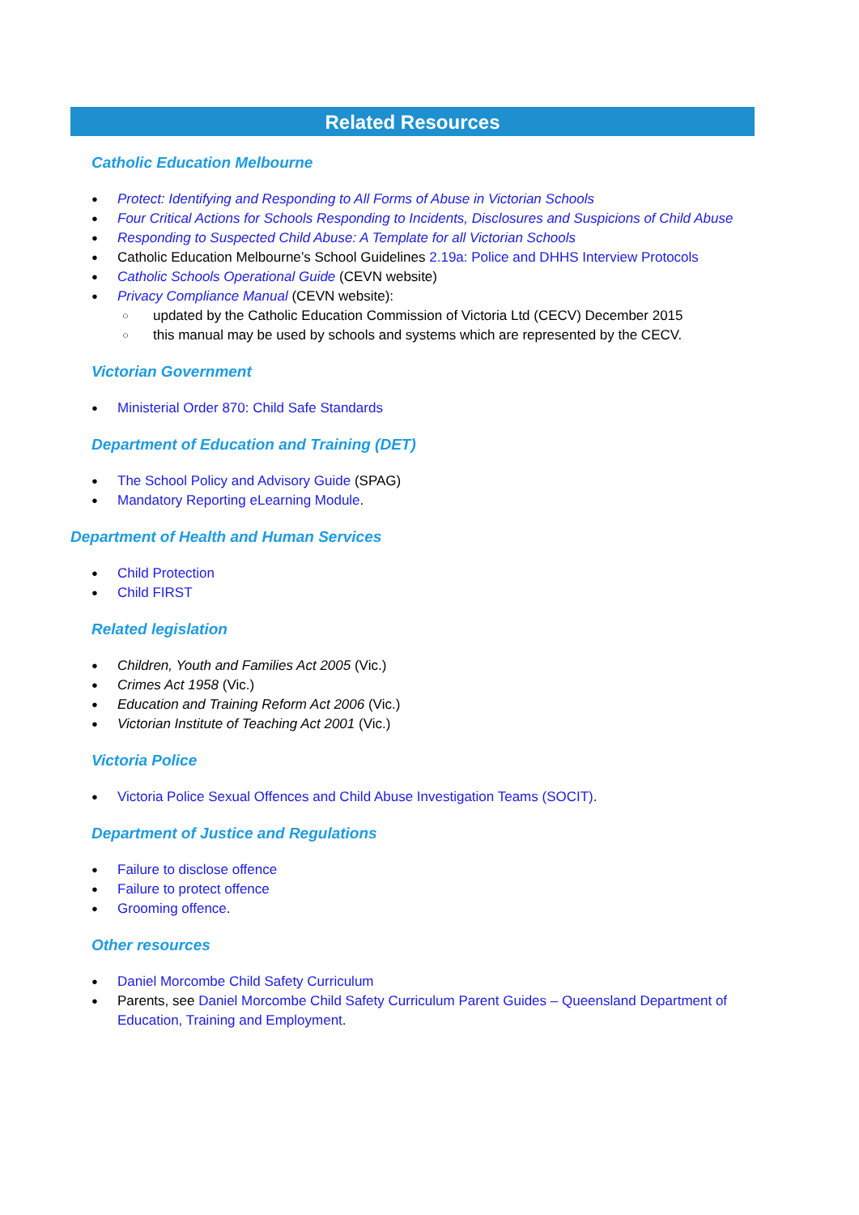Related Resources
Catholic Education Melbourne
Protect: Identifying and Responding to All Forms of Abuse in Victorian Schools
Four Critical Actions for Schools Responding to Incidents, Disclosures and Suspicions of Child Abuse
Responding to Suspected Child Abuse: A Template for all Victorian Schools
Catholic Education Melbourne’s School Guidelines 2.19a: Police and DHHS Interview Protocols
Catholic Schools Operational Guide (CEVN website)
Privacy Compliance Manual (CEVN website):
updated by the Catholic Education Commission of Victoria Ltd (CECV) December 2015
this manual may be used by schools and systems which are represented by the CECV.
Victorian Government
Ministerial Order 870: Child Safe Standards
Department of Education and Training (DET)
The School Policy and Advisory Guide (SPAG)
Mandatory Reporting eLearning Module.
Department of Health and Human Services
Child Protection
Child FIRST
Related legislation
Children, Youth and Families Act 2005 (Vic.)
Crimes Act 1958 (Vic.)
Education and Training Reform Act 2006 (Vic.)
Victorian Institute of Teaching Act 2001 (Vic.)
Victoria Police
Victoria Police Sexual Offences and Child Abuse Investigation Teams (SOCIT).
Department of Justice and Regulations
Failure to disclose offence
Failure to protect offence
Grooming offence.
Other resources
Daniel Morcombe Child Safety Curriculum
Parents, see Daniel Morcombe Child Safety Curriculum Parent Guides – Queensland Department of Education, Training and Employment.